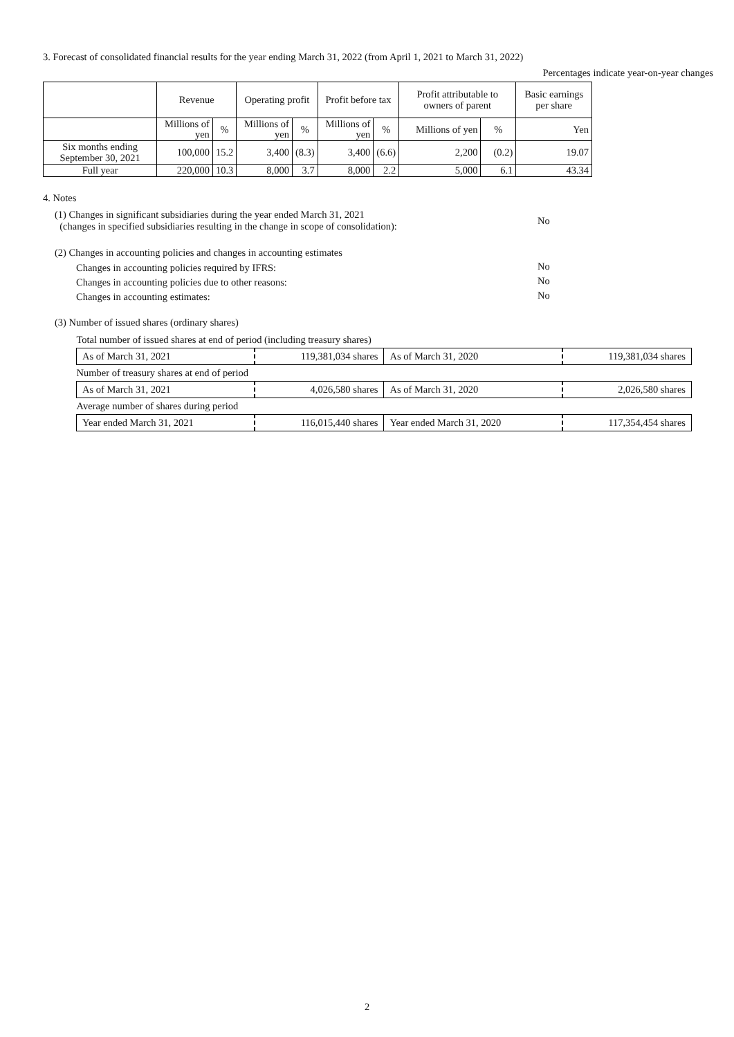3. Forecast of consolidated financial results for the year ending March 31, 2022 (from April 1, 2021 to March 31, 2022)
Percentages indicate year-on-year changes
| | Revenue | | Operating profit | | Profit before tax | | Profit attributable to owners of parent | | Basic earnings per share |
| --- | --- | --- | --- | --- | --- | --- | --- | --- | --- |
| | Millions of yen | % | Millions of yen | % | Millions of yen | % | Millions of yen | % | Yen |
| Six months ending September 30, 2021 | 100,000 | 15.2 | 3,400 | (8.3) | 3,400 | (6.6) | 2,200 | (0.2) | 19.07 |
| Full year | 220,000 | 10.3 | 8,000 | 3.7 | 8,000 | 2.2 | 5,000 | 6.1 | 43.34 |
4. Notes
| (1) Changes in significant subsidiaries during the year ended March 31, 2021 (changes in specified subsidiaries resulting in the change in scope of consolidation): | No |
| (2) Changes in accounting policies and changes in accounting estimates | |
| Changes in accounting policies required by IFRS: | No |
| Changes in accounting policies due to other reasons: | No |
| Changes in accounting estimates: | No |
| (3) Number of issued shares (ordinary shares) | |
| Total number of issued shares at end of period (including treasury shares) | | | |
| As of March 31, 2021 | 119,381,034 shares | As of March 31, 2020 | 119,381,034 shares |
| Number of treasury shares at end of period | | | |
| As of March 31, 2021 | 4,026,580 shares | As of March 31, 2020 | 2,026,580 shares |
| Average number of shares during period | | | |
| Year ended March 31, 2021 | 116,015,440 shares | Year ended March 31, 2020 | 117,354,454 shares |
2